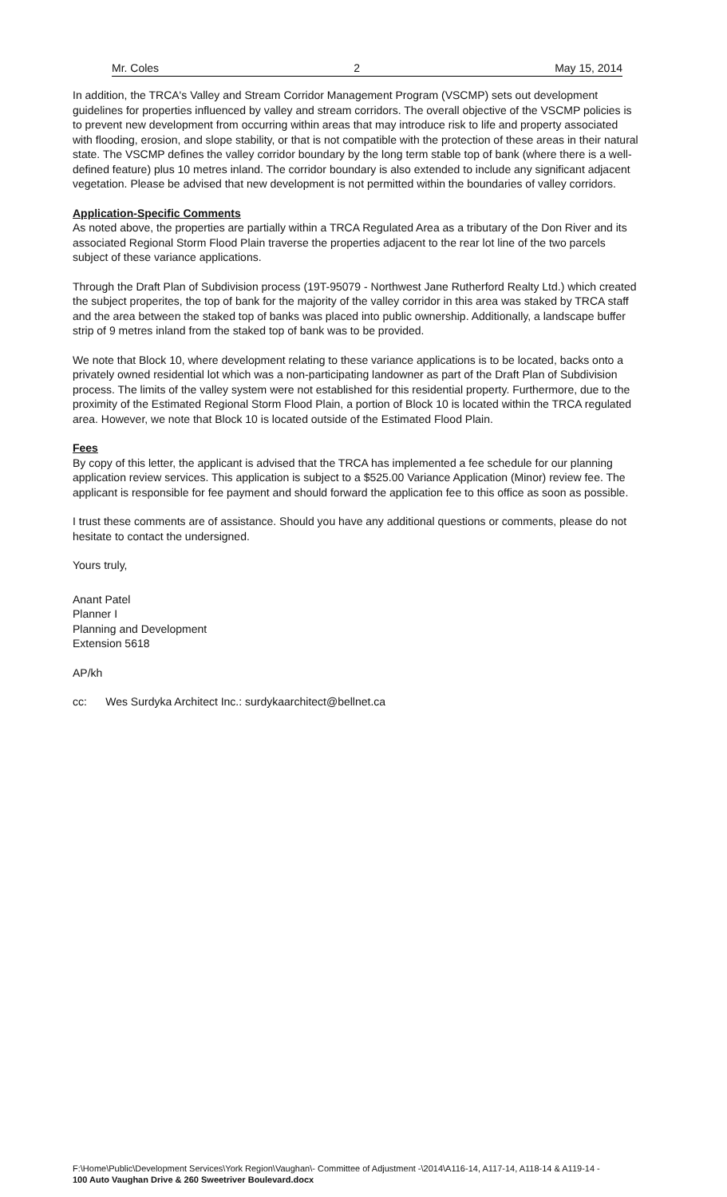Mr. Coles 2 May 15, 2014
In addition, the TRCA's Valley and Stream Corridor Management Program (VSCMP) sets out development guidelines for properties influenced by valley and stream corridors. The overall objective of the VSCMP policies is to prevent new development from occurring within areas that may introduce risk to life and property associated with flooding, erosion, and slope stability, or that is not compatible with the protection of these areas in their natural state. The VSCMP defines the valley corridor boundary by the long term stable top of bank (where there is a well-defined feature) plus 10 metres inland. The corridor boundary is also extended to include any significant adjacent vegetation. Please be advised that new development is not permitted within the boundaries of valley corridors.
Application-Specific Comments
As noted above, the properties are partially within a TRCA Regulated Area as a tributary of the Don River and its associated Regional Storm Flood Plain traverse the properties adjacent to the rear lot line of the two parcels subject of these variance applications.
Through the Draft Plan of Subdivision process (19T-95079 - Northwest Jane Rutherford Realty Ltd.) which created the subject properites, the top of bank for the majority of the valley corridor in this area was staked by TRCA staff and the area between the staked top of banks was placed into public ownership. Additionally, a landscape buffer strip of 9 metres inland from the staked top of bank was to be provided.
We note that Block 10, where development relating to these variance applications is to be located, backs onto a privately owned residential lot which was a non-participating landowner as part of the Draft Plan of Subdivision process. The limits of the valley system were not established for this residential property. Furthermore, due to the proximity of the Estimated Regional Storm Flood Plain, a portion of Block 10 is located within the TRCA regulated area. However, we note that Block 10 is located outside of the Estimated Flood Plain.
Fees
By copy of this letter, the applicant is advised that the TRCA has implemented a fee schedule for our planning application review services. This application is subject to a $525.00 Variance Application (Minor) review fee. The applicant is responsible for fee payment and should forward the application fee to this office as soon as possible.
I trust these comments are of assistance. Should you have any additional questions or comments, please do not hesitate to contact the undersigned.
Yours truly,
Anant Patel
Planner I
Planning and Development
Extension 5618
AP/kh
cc: Wes Surdyka Architect Inc.: surdykaarchitect@bellnet.ca
F:\Home\Public\Development Services\York Region\Vaughan\- Committee of Adjustment -\2014\A116-14, A117-14, A118-14 & A119-14 -
100 Auto Vaughan Drive & 260 Sweetriver Boulevard.docx